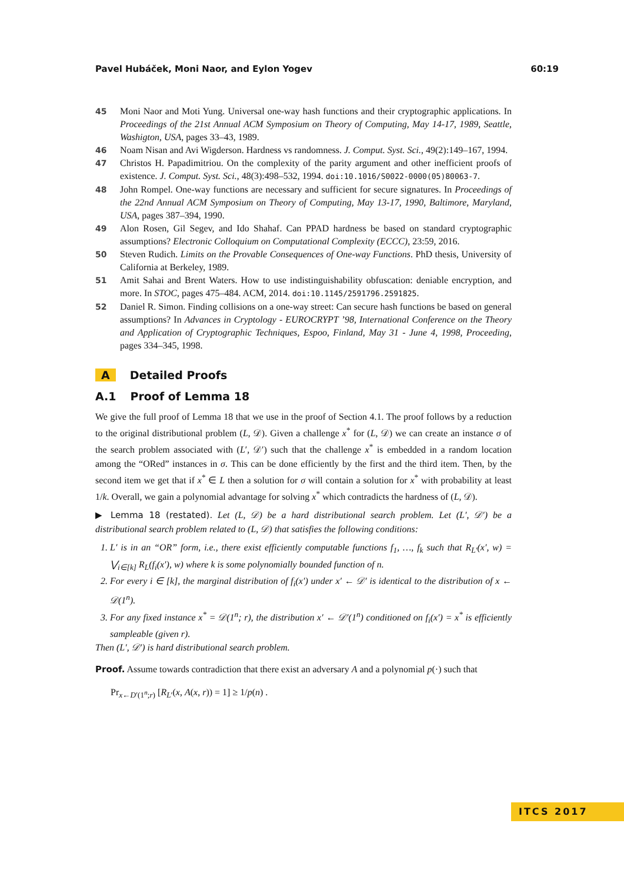Pavel Hubáček, Moni Naor, and Eylon Yogev 60:19
45 Moni Naor and Moti Yung. Universal one-way hash functions and their cryptographic applications. In Proceedings of the 21st Annual ACM Symposium on Theory of Computing, May 14-17, 1989, Seattle, Washigton, USA, pages 33–43, 1989.
46 Noam Nisan and Avi Wigderson. Hardness vs randomness. J. Comput. Syst. Sci., 49(2):149–167, 1994.
47 Christos H. Papadimitriou. On the complexity of the parity argument and other inefficient proofs of existence. J. Comput. Syst. Sci., 48(3):498–532, 1994. doi:10.1016/S0022-0000(05)80063-7.
48 John Rompel. One-way functions are necessary and sufficient for secure signatures. In Proceedings of the 22nd Annual ACM Symposium on Theory of Computing, May 13-17, 1990, Baltimore, Maryland, USA, pages 387–394, 1990.
49 Alon Rosen, Gil Segev, and Ido Shahaf. Can PPAD hardness be based on standard cryptographic assumptions? Electronic Colloquium on Computational Complexity (ECCC), 23:59, 2016.
50 Steven Rudich. Limits on the Provable Consequences of One-way Functions. PhD thesis, University of California at Berkeley, 1989.
51 Amit Sahai and Brent Waters. How to use indistinguishability obfuscation: deniable encryption, and more. In STOC, pages 475–484. ACM, 2014. doi:10.1145/2591796.2591825.
52 Daniel R. Simon. Finding collisions on a one-way street: Can secure hash functions be based on general assumptions? In Advances in Cryptology - EUROCRYPT ’98, International Conference on the Theory and Application of Cryptographic Techniques, Espoo, Finland, May 31 - June 4, 1998, Proceeding, pages 334–345, 1998.
A Detailed Proofs
A.1 Proof of Lemma 18
We give the full proof of Lemma 18 that we use in the proof of Section 4.1. The proof follows by a reduction to the original distributional problem (L, 𝒟). Given a challenge x<sup>*</sup> for (L, 𝒟) we can create an instance σ of the search problem associated with (L′, 𝒟′) such that the challenge x<sup>*</sup> is embedded in a random location among the “ORed” instances in σ. This can be done efficiently by the first and the third item. Then, by the second item we get that if x<sup>*</sup> ∈ L then a solution for σ will contain a solution for x<sup>*</sup> with probability at least 1/k. Overall, we gain a polynomial advantage for solving x<sup>*</sup> which contradicts the hardness of (L, 𝒟).
▶ Lemma 18 (restated). Let (L, 𝒟) be a hard distributional search problem. Let (L′, 𝒟′) be a distributional search problem related to (L, 𝒟) that satisfies the following conditions:
1. L′ is in an “OR” form, i.e., there exist efficiently computable functions f<sub>1</sub>, …, f<sub>k</sub> such that R<sub>L′</sub>(x′, w) = ⋁<sub>i∈[k]</sub> R<sub>L</sub>(f<sub>i</sub>(x′), w) where k is some polynomially bounded function of n.
2. For every i ∈ [k], the marginal distribution of f<sub>i</sub>(x′) under x′ ← 𝒟′ is identical to the distribution of x ← 𝒟(1<sup>n</sup>).
3. For any fixed instance x<sup>*</sup> = 𝒟(1<sup>n</sup>; r), the distribution x′ ← 𝒟′(1<sup>n</sup>) conditioned on f<sub>i</sub>(x′) = x<sup>*</sup> is efficiently sampleable (given r).
Then (L′, 𝒟′) is hard distributional search problem.
Proof. Assume towards contradiction that there exist an adversary A and a polynomial p(·) such that
Pr<sub>x←D′(1<sup>n</sup>;r)</sub> [R<sub>L′</sub>(x, A(x, r)) = 1] ≥ 1/p(n) .
ITCS 2017